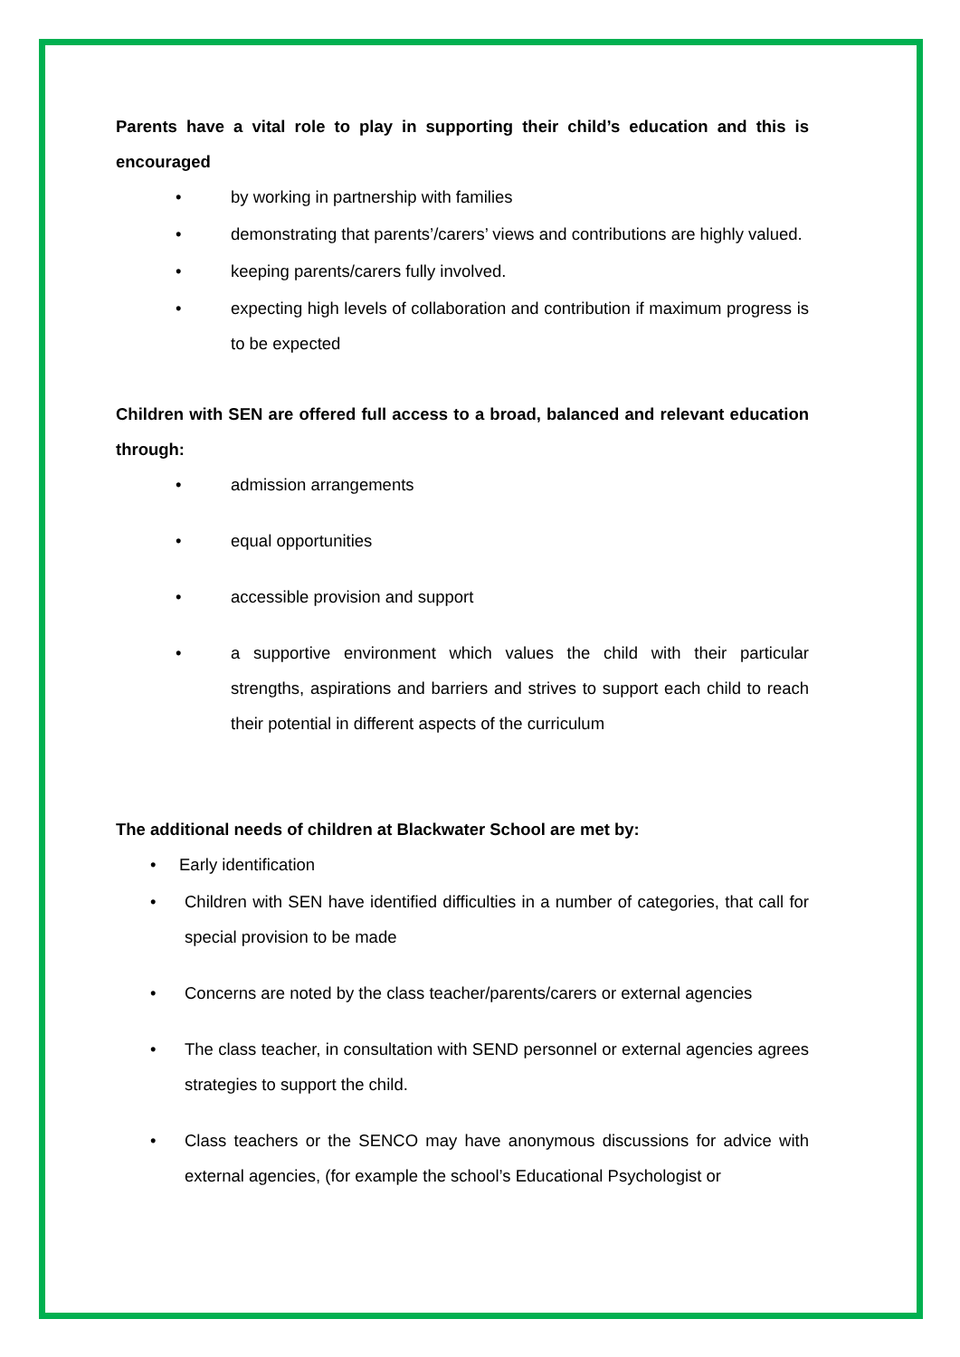Parents have a vital role to play in supporting their child’s education and this is encouraged
• by working in partnership with families
• demonstrating that parents’/carers’ views and contributions are highly valued.
• keeping parents/carers fully involved.
• expecting high levels of collaboration and contribution if maximum progress is to be expected
Children with SEN are offered full access to a broad, balanced and relevant education through:
• admission arrangements
• equal opportunities
• accessible provision and support
• a supportive environment which values the child with their particular strengths, aspirations and barriers and strives to support each child to reach their potential in different aspects of the curriculum
The additional needs of children at Blackwater School are met by:
• Early identification
• Children with SEN have identified difficulties in a number of categories, that call for special provision to be made
• Concerns are noted by the class teacher/parents/carers or external agencies
• The class teacher, in consultation with SEND personnel or external agencies agrees strategies to support the child.
• Class teachers or the SENCO may have anonymous discussions for advice with external agencies, (for example the school’s Educational Psychologist or